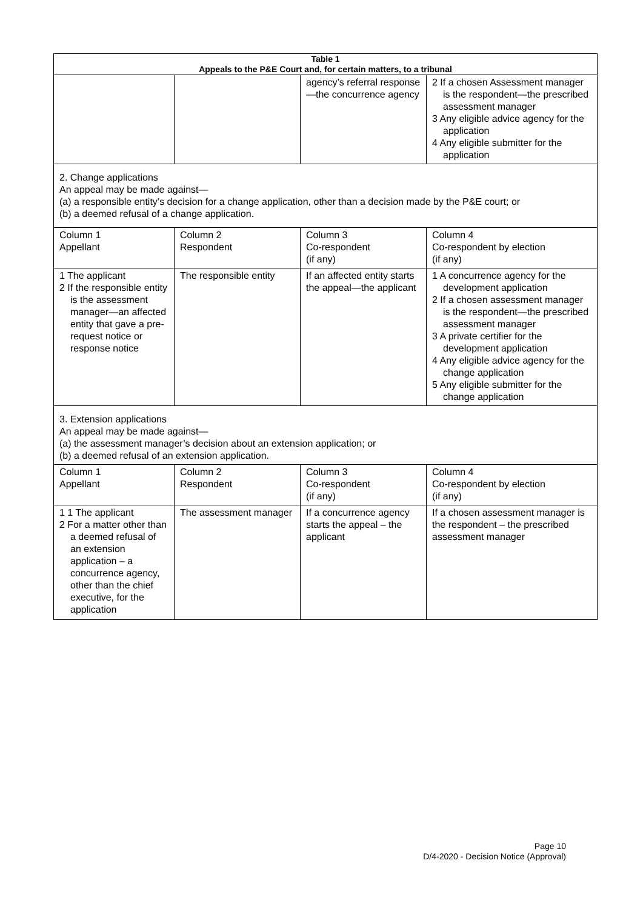| Table 1 Appeals to the P&E Court and, for certain matters, to a tribunal | | | |
| --- | --- | --- | --- |
| | | agency’s referral response—the concurrence agency | 2 If a chosen Assessment manager is the respondent—the prescribed assessment manager 3 Any eligible advice agency for the application 4 Any eligible submitter for the application |
| 2. Change applications An appeal may be made against— (a) a responsible entity’s decision for a change application, other than a decision made by the P&E court; or (b) a deemed refusal of a change application. | | | |
| Column 1 Appellant | Column 2 Respondent | Column 3 Co-respondent (if any) | Column 4 Co-respondent by election (if any) |
| 1 The applicant 2 If the responsible entity is the assessment manager—an affected entity that gave a pre-request notice or response notice | The responsible entity | If an affected entity starts the appeal—the applicant | 1 A concurrence agency for the development application 2 If a chosen assessment manager is the respondent—the prescribed assessment manager 3 A private certifier for the development application 4 Any eligible advice agency for the change application 5 Any eligible submitter for the change application |
| 3. Extension applications An appeal may be made against— (a) the assessment manager’s decision about an extension application; or (b) a deemed refusal of an extension application. | | | |
| Column 1 Appellant | Column 2 Respondent | Column 3 Co-respondent (if any) | Column 4 Co-respondent by election (if any) |
| 1 1 The applicant 2 For a matter other than a deemed refusal of an extension application – a concurrence agency, other than the chief executive, for the application | The assessment manager | If a concurrence agency starts the appeal – the applicant | If a chosen assessment manager is the respondent – the prescribed assessment manager |
Page 10
D/4-2020 - Decision Notice (Approval)